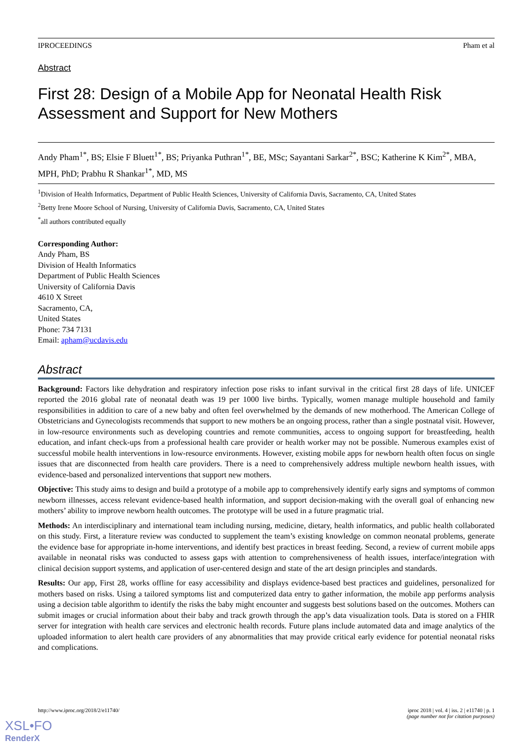IPROCEEDINGS Pham et al
Abstract
First 28: Design of a Mobile App for Neonatal Health Risk Assessment and Support for New Mothers
Andy Pham<sup>1*</sup>, BS; Elsie F Bluett<sup>1*</sup>, BS; Priyanka Puthran<sup>1*</sup>, BE, MSc; Sayantani Sarkar<sup>2*</sup>, BSC; Katherine K Kim<sup>2*</sup>, MBA, MPH, PhD; Prabhu R Shankar<sup>1*</sup>, MD, MS
<sup>1</sup> Division of Health Informatics, Department of Public Health Sciences, University of California Davis, Sacramento, CA, United States
<sup>2</sup> Betty Irene Moore School of Nursing, University of California Davis, Sacramento, CA, United States
<sup>*</sup> all authors contributed equally
Corresponding Author:
Andy Pham, BS
Division of Health Informatics
Department of Public Health Sciences
University of California Davis
4610 X Street
Sacramento, CA,
United States
Phone: 734 7131
Email: apham@ucdavis.edu
Abstract
Background: Factors like dehydration and respiratory infection pose risks to infant survival in the critical first 28 days of life. UNICEF reported the 2016 global rate of neonatal death was 19 per 1000 live births. Typically, women manage multiple household and family responsibilities in addition to care of a new baby and often feel overwhelmed by the demands of new motherhood. The American College of Obstetricians and Gynecologists recommends that support to new mothers be an ongoing process, rather than a single postnatal visit. However, in low-resource environments such as developing countries and remote communities, access to ongoing support for breastfeeding, health education, and infant check-ups from a professional health care provider or health worker may not be possible. Numerous examples exist of successful mobile health interventions in low-resource environments. However, existing mobile apps for newborn health often focus on single issues that are disconnected from health care providers. There is a need to comprehensively address multiple newborn health issues, with evidence-based and personalized interventions that support new mothers.
Objective: This study aims to design and build a prototype of a mobile app to comprehensively identify early signs and symptoms of common newborn illnesses, access relevant evidence-based health information, and support decision-making with the overall goal of enhancing new mothers’ ability to improve newborn health outcomes. The prototype will be used in a future pragmatic trial.
Methods: An interdisciplinary and international team including nursing, medicine, dietary, health informatics, and public health collaborated on this study. First, a literature review was conducted to supplement the team’s existing knowledge on common neonatal problems, generate the evidence base for appropriate in-home interventions, and identify best practices in breast feeding. Second, a review of current mobile apps available in neonatal risks was conducted to assess gaps with attention to comprehensiveness of health issues, interface/integration with clinical decision support systems, and application of user-centered design and state of the art design principles and standards.
Results: Our app, First 28, works offline for easy accessibility and displays evidence-based best practices and guidelines, personalized for mothers based on risks. Using a tailored symptoms list and computerized data entry to gather information, the mobile app performs analysis using a decision table algorithm to identify the risks the baby might encounter and suggests best solutions based on the outcomes. Mothers can submit images or crucial information about their baby and track growth through the app’s data visualization tools. Data is stored on a FHIR server for integration with health care services and electronic health records. Future plans include automated data and image analytics of the uploaded information to alert health care providers of any abnormalities that may provide critical early evidence for potential neonatal risks and complications.
http://www.iproc.org/2018/2/e11740/ iproc 2018 | vol. 4 | iss. 2 | e11740 | p. 1
(page number not for citation purposes)
XSL•FO
RenderX